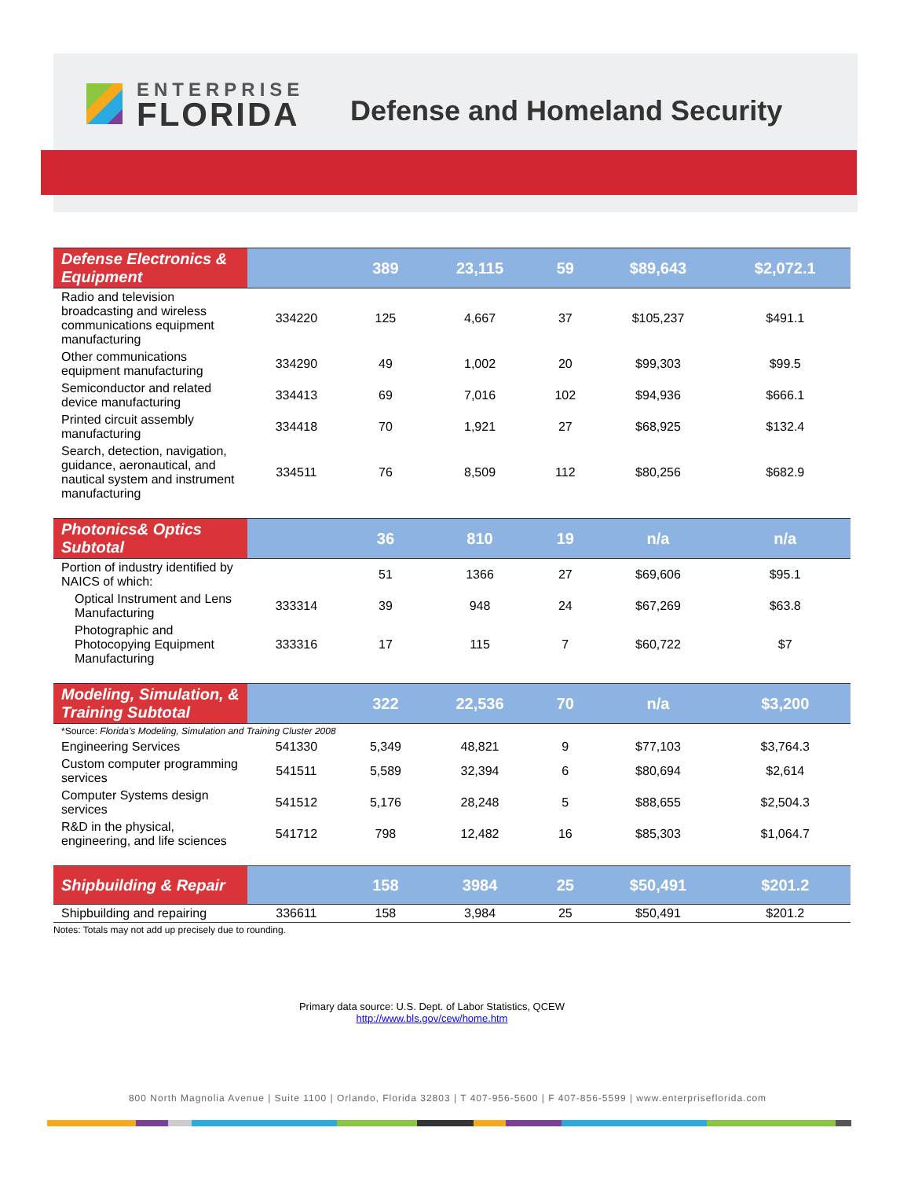ENTERPRISE
FLORIDA
Defense and Homeland Security
| Defense Electronics & Equipment | | 389 | 23,115 | 59 | $89,643 | $2,072.1 |
| Radio and television broadcasting and wireless communications equipment manufacturing | 334220 | 125 | 4,667 | 37 | $105,237 | $491.1 |
| Other communications equipment manufacturing | 334290 | 49 | 1,002 | 20 | $99,303 | $99.5 |
| Semiconductor and related device manufacturing | 334413 | 69 | 7,016 | 102 | $94,936 | $666.1 |
| Printed circuit assembly manufacturing | 334418 | 70 | 1,921 | 27 | $68,925 | $132.4 |
| Search, detection, navigation, guidance, aeronautical, and nautical system and instrument manufacturing | 334511 | 76 | 8,509 | 112 | $80,256 | $682.9 |
| Photonics& Optics Subtotal | | 36 | 810 | 19 | n/a | n/a |
| Portion of industry identified by NAICS of which: | | 51 | 1366 | 27 | $69,606 | $95.1 |
| Optical Instrument and Lens Manufacturing | 333314 | 39 | 948 | 24 | $67,269 | $63.8 |
| Photographic and Photocopying Equipment Manufacturing | 333316 | 17 | 115 | 7 | $60,722 | $7 |
| Modeling, Simulation, & Training Subtotal | | 322 | 22,536 | 70 | n/a | $3,200 |
| *Source: Florida's Modeling, Simulation and Training Cluster 2008 | | | | | | |
| Engineering Services | 541330 | 5,349 | 48,821 | 9 | $77,103 | $3,764.3 |
| Custom computer programming services | 541511 | 5,589 | 32,394 | 6 | $80,694 | $2,614 |
| Computer Systems design services | 541512 | 5,176 | 28,248 | 5 | $88,655 | $2,504.3 |
| R&D in the physical, engineering, and life sciences | 541712 | 798 | 12,482 | 16 | $85,303 | $1,064.7 |
| Shipbuilding & Repair | | 158 | 3984 | 25 | $50,491 | $201.2 |
| Shipbuilding and repairing | 336611 | 158 | 3,984 | 25 | $50,491 | $201.2 |
| Notes: Totals may not add up precisely due to rounding. | | | | | | |
Primary data source: U.S. Dept. of Labor Statistics, QCEW
http://www.bls.gov/cew/home.htm
800 North Magnolia Avenue | Suite 1100 | Orlando, Florida 32803 | T 407-956-5600 | F 407-856-5599 | www.enterpriseflorida.com